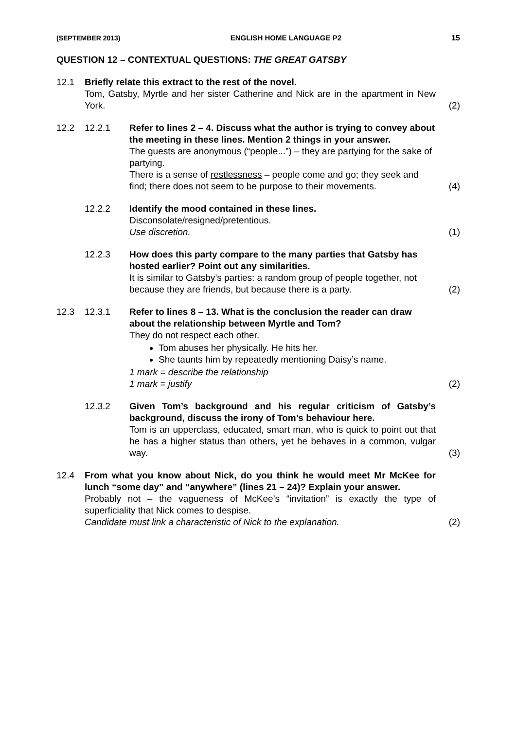(SEPTEMBER 2013) ENGLISH HOME LANGUAGE P2 15
QUESTION 12 – CONTEXTUAL QUESTIONS: THE GREAT GATSBY
12.1 Briefly relate this extract to the rest of the novel.
Tom, Gatsby, Myrtle and her sister Catherine and Nick are in the apartment in New York.
(2)
12.2 12.2.1 Refer to lines 2 – 4. Discuss what the author is trying to convey about the meeting in these lines. Mention 2 things in your answer.
The guests are anonymous (“people...”) – they are partying for the sake of partying.
There is a sense of restlessness – people come and go; they seek and find; there does not seem to be purpose to their movements.
(4)
12.2.2 Identify the mood contained in these lines.
Disconsolate/resigned/pretentious.
Use discretion.
(1)
12.2.3 How does this party compare to the many parties that Gatsby has hosted earlier? Point out any similarities.
It is similar to Gatsby’s parties: a random group of people together, not because they are friends, but because there is a party.
(2)
12.3 12.3.1 Refer to lines 8 – 13. What is the conclusion the reader can draw about the relationship between Myrtle and Tom?
They do not respect each other.
Tom abuses her physically. He hits her.
She taunts him by repeatedly mentioning Daisy’s name.
1 mark = describe the relationship
1 mark = justify
(2)
12.3.2 Given Tom’s background and his regular criticism of Gatsby’s background, discuss the irony of Tom’s behaviour here.
Tom is an upperclass, educated, smart man, who is quick to point out that he has a higher status than others, yet he behaves in a common, vulgar way.
(3)
12.4 From what you know about Nick, do you think he would meet Mr McKee for lunch “some day” and “anywhere” (lines 21 – 24)? Explain your answer.
Probably not – the vagueness of McKee’s “invitation” is exactly the type of superficiality that Nick comes to despise.
Candidate must link a characteristic of Nick to the explanation.
(2)